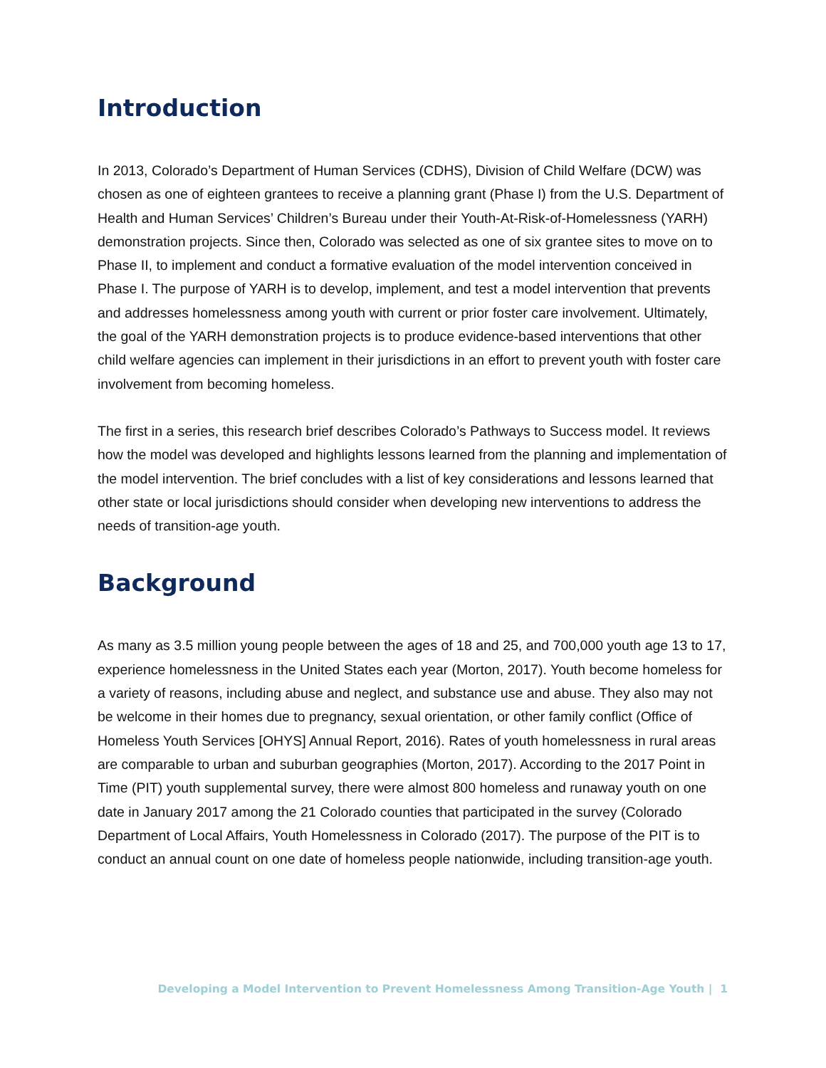Introduction
In 2013, Colorado’s Department of Human Services (CDHS), Division of Child Welfare (DCW) was chosen as one of eighteen grantees to receive a planning grant (Phase I) from the U.S. Department of Health and Human Services’ Children’s Bureau under their Youth-At-Risk-of-Homelessness (YARH) demonstration projects. Since then, Colorado was selected as one of six grantee sites to move on to Phase II, to implement and conduct a formative evaluation of the model intervention conceived in Phase I. The purpose of YARH is to develop, implement, and test a model intervention that prevents and addresses homelessness among youth with current or prior foster care involvement. Ultimately, the goal of the YARH demonstration projects is to produce evidence-based interventions that other child welfare agencies can implement in their jurisdictions in an effort to prevent youth with foster care involvement from becoming homeless.
The first in a series, this research brief describes Colorado’s Pathways to Success model. It reviews how the model was developed and highlights lessons learned from the planning and implementation of the model intervention. The brief concludes with a list of key considerations and lessons learned that other state or local jurisdictions should consider when developing new interventions to address the needs of transition-age youth.
Background
As many as 3.5 million young people between the ages of 18 and 25, and 700,000 youth age 13 to 17, experience homelessness in the United States each year (Morton, 2017). Youth become homeless for a variety of reasons, including abuse and neglect, and substance use and abuse. They also may not be welcome in their homes due to pregnancy, sexual orientation, or other family conflict (Office of Homeless Youth Services [OHYS] Annual Report, 2016). Rates of youth homelessness in rural areas are comparable to urban and suburban geographies (Morton, 2017). According to the 2017 Point in Time (PIT) youth supplemental survey, there were almost 800 homeless and runaway youth on one date in January 2017 among the 21 Colorado counties that participated in the survey (Colorado Department of Local Affairs, Youth Homelessness in Colorado (2017). The purpose of the PIT is to conduct an annual count on one date of homeless people nationwide, including transition-age youth.
Developing a Model Intervention to Prevent Homelessness Among Transition-Age Youth | 1